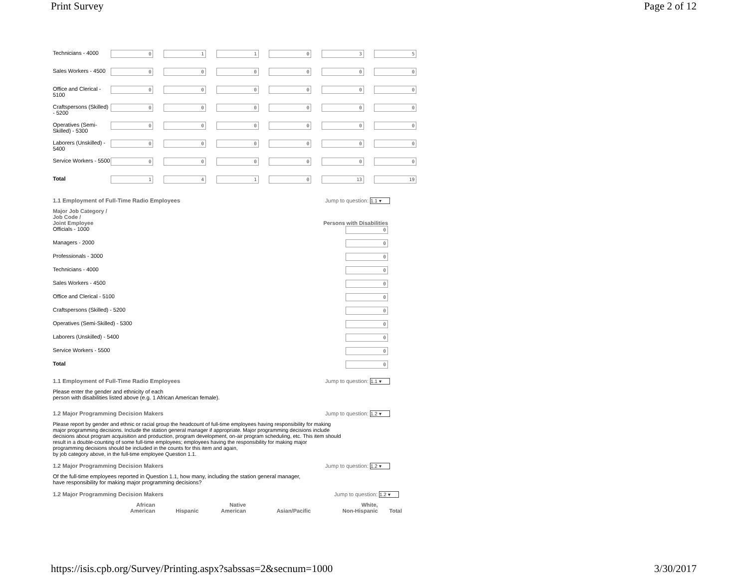Print Survey Page 2 of 12
| Technicians - 4000 | 0 | 1 | 1 | 0 | 3 | 5 |
| Sales Workers - 4500 | 0 | 0 | 0 | 0 | 0 | 0 |
| Office and Clerical - 5100 | 0 | 0 | 0 | 0 | 0 | 0 |
| Craftspersons (Skilled) - 5200 | 0 | 0 | 0 | 0 | 0 | 0 |
| Operatives (Semi-Skilled) - 5300 | 0 | 0 | 0 | 0 | 0 | 0 |
| Laborers (Unskilled) - 5400 | 0 | 0 | 0 | 0 | 0 | 0 |
| Service Workers - 5500 | 0 | 0 | 0 | 0 | 0 | 0 |
| Total | 1 | 4 | 1 | 0 | 13 | 19 |
1.1 Employment of Full-Time Radio Employees Jump to question: 1.1 ▾
| Major Job Category / Job Code / Joint Employee | Persons with Disabilities |
| Officials - 1000 | 0 |
| Managers - 2000 | 0 |
| Professionals - 3000 | 0 |
| Technicians - 4000 | 0 |
| Sales Workers - 4500 | 0 |
| Office and Clerical - 5100 | 0 |
| Craftspersons (Skilled) - 5200 | 0 |
| Operatives (Semi-Skilled) - 5300 | 0 |
| Laborers (Unskilled) - 5400 | 0 |
| Service Workers - 5500 | 0 |
| Total | 0 |
1.1 Employment of Full-Time Radio Employees Jump to question: 1.1 ▾
Please enter the gender and ethnicity of each
person with disabilities listed above (e.g. 1 African American female).
1.2 Major Programming Decision Makers Jump to question: 1.2 ▾
Please report by gender and ethnic or racial group the headcount of full-time employees having responsibility for making
major programming decisions. Include the station general manager if appropriate. Major programming decisions include
decisions about program acquisition and production, program development, on-air program scheduling, etc. This item should
result in a double-counting of some full-time employees; employees having the responsibility for making major
programming decisions should be included in the counts for this item and again,
by job category above, in the full-time employee Question 1.1.
1.2 Major Programming Decision Makers Jump to question: 1.2 ▾
Of the full-time employees reported in Question 1.1, how many, including the station general manager,
have responsibility for making major programming decisions?
1.2 Major Programming Decision Makers Jump to question: 1.2 ▾
| | African American | Hispanic | Native American | Asian/Pacific | White, Non-Hispanic | Total |
https://isis.cpb.org/Survey/Printing.aspx?sabssas=2&secnum=1000 3/30/2017